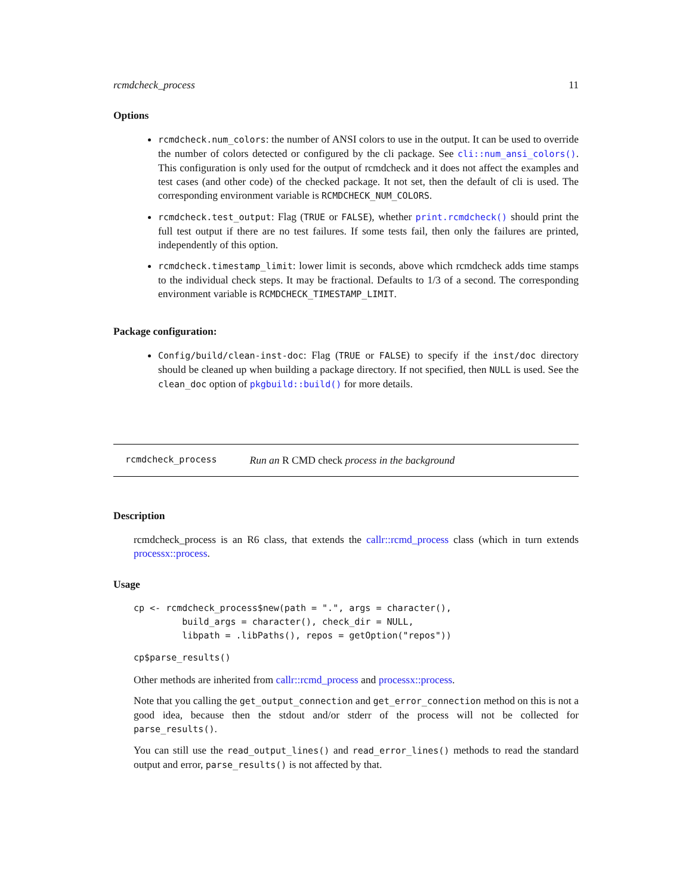rcmdcheck_process 11
Options
rcmdcheck.num_colors: the number of ANSI colors to use in the output. It can be used to override the number of colors detected or configured by the cli package. See cli::num_ansi_colors(). This configuration is only used for the output of rcmdcheck and it does not affect the examples and test cases (and other code) of the checked package. It not set, then the default of cli is used. The corresponding environment variable is RCMDCHECK_NUM_COLORS.
rcmdcheck.test_output: Flag (TRUE or FALSE), whether print.rcmdcheck() should print the full test output if there are no test failures. If some tests fail, then only the failures are printed, independently of this option.
rcmdcheck.timestamp_limit: lower limit is seconds, above which rcmdcheck adds time stamps to the individual check steps. It may be fractional. Defaults to 1/3 of a second. The corresponding environment variable is RCMDCHECK_TIMESTAMP_LIMIT.
Package configuration:
Config/build/clean-inst-doc: Flag (TRUE or FALSE) to specify if the inst/doc directory should be cleaned up when building a package directory. If not specified, then NULL is used. See the clean_doc option of pkgbuild::build() for more details.
rcmdcheck_process Run an R CMD check process in the background
Description
rcmdcheck_process is an R6 class, that extends the callr::rcmd_process class (which in turn extends processx::process.
Usage
cp <- rcmdcheck_process$new(path = ".", args = character(),
         build_args = character(), check_dir = NULL,
         libpath = .libPaths(), repos = getOption("repos"))
cp$parse_results()
Other methods are inherited from callr::rcmd_process and processx::process.
Note that you calling the get_output_connection and get_error_connection method on this is not a good idea, because then the stdout and/or stderr of the process will not be collected for parse_results().
You can still use the read_output_lines() and read_error_lines() methods to read the standard output and error, parse_results() is not affected by that.